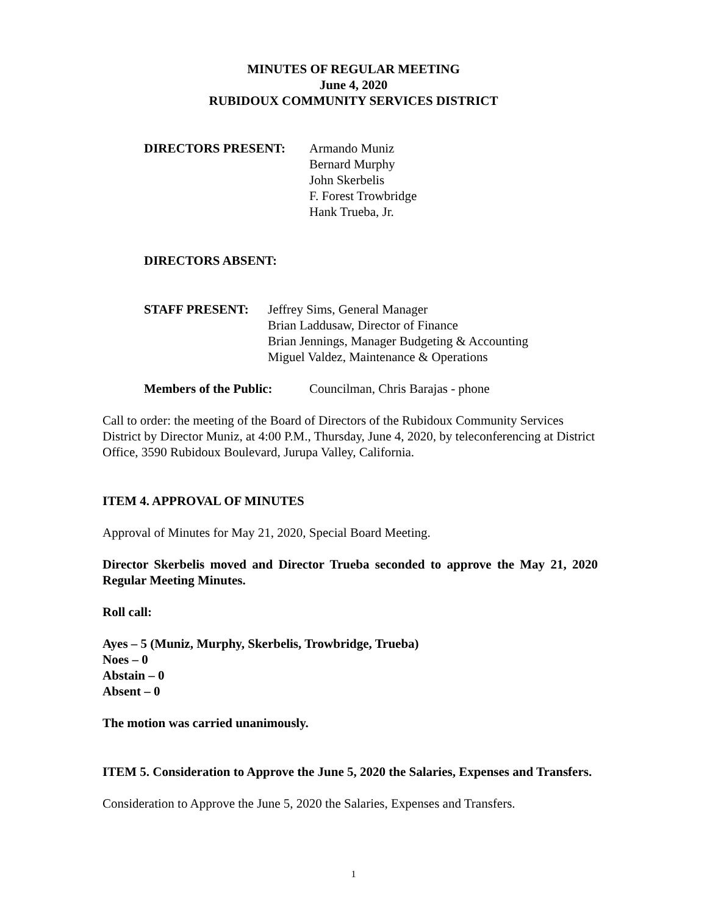MINUTES OF REGULAR MEETING
June 4, 2020
RUBIDOUX COMMUNITY SERVICES DISTRICT
DIRECTORS PRESENT: Armando Muniz
Bernard Murphy
John Skerbelis
F. Forest Trowbridge
Hank Trueba, Jr.
DIRECTORS ABSENT:
STAFF PRESENT: Jeffrey Sims, General Manager
Brian Laddusaw, Director of Finance
Brian Jennings, Manager Budgeting & Accounting
Miguel Valdez, Maintenance & Operations
Members of the Public:
Councilman, Chris Barajas - phone
Call to order: the meeting of the Board of Directors of the Rubidoux Community Services District by Director Muniz, at 4:00 P.M., Thursday, June 4, 2020, by teleconferencing at District Office, 3590 Rubidoux Boulevard, Jurupa Valley, California.
ITEM 4. APPROVAL OF MINUTES
Approval of Minutes for May 21, 2020, Special Board Meeting.
Director Skerbelis moved and Director Trueba seconded to approve the May 21, 2020 Regular Meeting Minutes.
Roll call:
Ayes – 5 (Muniz, Murphy, Skerbelis, Trowbridge, Trueba)
Noes – 0
Abstain – 0
Absent – 0
The motion was carried unanimously.
ITEM 5. Consideration to Approve the June 5, 2020 the Salaries, Expenses and Transfers.
Consideration to Approve the June 5, 2020 the Salaries, Expenses and Transfers.
1